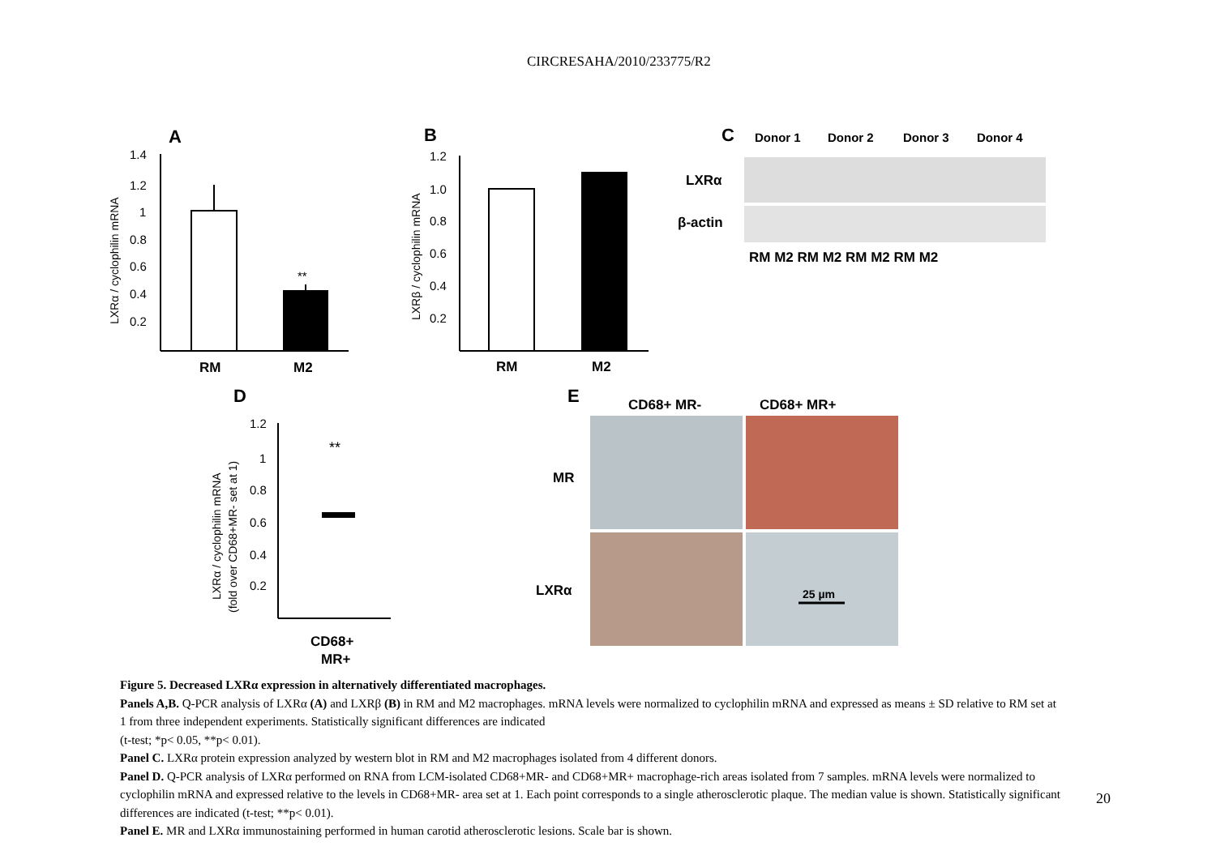CIRCRESAHA/2010/233775/R2
A
1.4
1.2
1
0.8
0.6
0.4
0.2
**
RM
M2
LXRα / cyclophilin mRNA
B
1.2
1.0
0.8
0.6
0.4
0.2
RM
M2
LXRβ / cyclophilin mRNA
C
Donor 1
Donor 2
Donor 3
Donor 4
LXRα
β-actin
RM M2 RM M2 RM M2 RM M2
D
1.2
1
0.8
0.6
0.4
0.2
**
LXRα / cyclophilin mRNA
(fold over CD68+MR- set at 1)
CD68+
MR+
E
CD68+ MR-
CD68+ MR+
MR
LXRα
25 µm
Figure 5. Decreased LXRα expression in alternatively differentiated macrophages.
Panels A,B. Q-PCR analysis of LXRα (A) and LXRβ (B) in RM and M2 macrophages. mRNA levels were normalized to cyclophilin mRNA and expressed as means ± SD relative to RM set at 1 from three independent experiments. Statistically significant differences are indicated
(t-test; *p< 0.05, **p< 0.01).
Panel C. LXRα protein expression analyzed by western blot in RM and M2 macrophages isolated from 4 different donors.
Panel D. Q-PCR analysis of LXRα performed on RNA from LCM-isolated CD68+MR- and CD68+MR+ macrophage-rich areas isolated from 7 samples. mRNA levels were normalized to cyclophilin mRNA and expressed relative to the levels in CD68+MR- area set at 1. Each point corresponds to a single atherosclerotic plaque. The median value is shown. Statistically significant differences are indicated (t-test; **p< 0.01).
Panel E. MR and LXRα immunostaining performed in human carotid atherosclerotic lesions. Scale bar is shown.
20